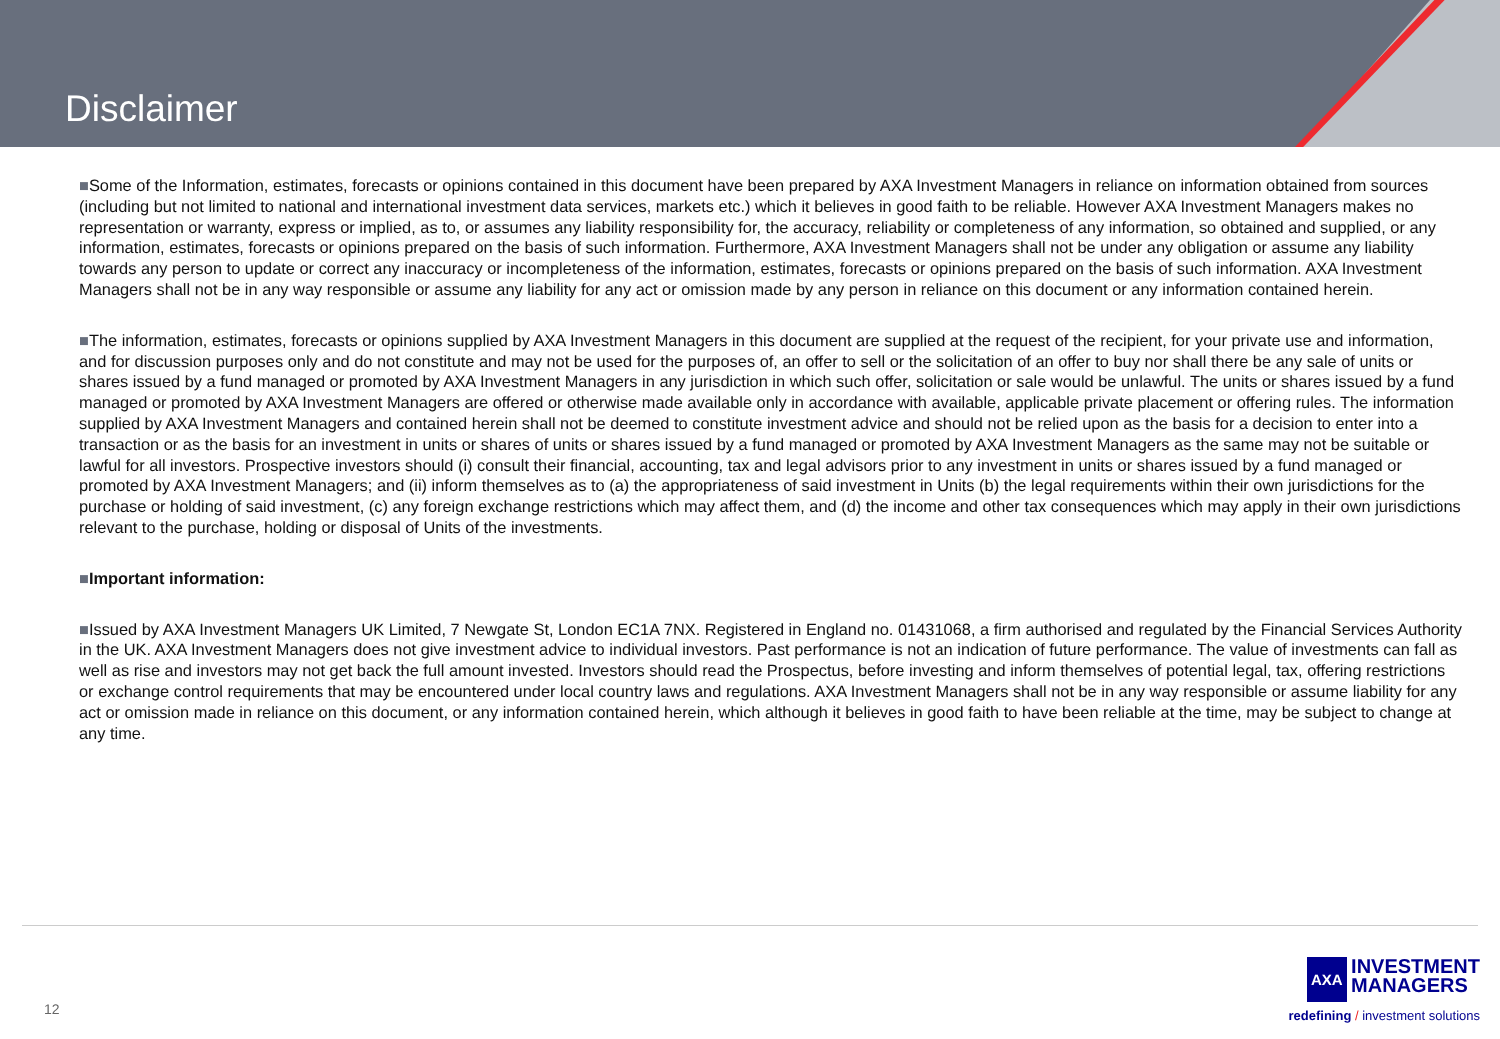Disclaimer
■Some of the Information, estimates, forecasts or opinions contained in this document have been prepared by AXA Investment Managers in reliance on information obtained from sources (including but not limited to national and international investment data services, markets etc.) which it believes in good faith to be reliable. However AXA Investment Managers makes no representation or warranty, express or implied, as to, or assumes any liability responsibility for, the accuracy, reliability or completeness of any information, so obtained and supplied, or any information, estimates, forecasts or opinions prepared on the basis of such information. Furthermore, AXA Investment Managers shall not be under any obligation or assume any liability towards any person to update or correct any inaccuracy or incompleteness of the information, estimates, forecasts or opinions prepared on the basis of such information. AXA Investment Managers shall not be in any way responsible or assume any liability for any act or omission made by any person in reliance on this document or any information contained herein.
■The information, estimates, forecasts or opinions supplied by AXA Investment Managers in this document are supplied at the request of the recipient, for your private use and information, and for discussion purposes only and do not constitute and may not be used for the purposes of, an offer to sell or the solicitation of an offer to buy nor shall there be any sale of units or shares issued by a fund managed or promoted by AXA Investment Managers in any jurisdiction in which such offer, solicitation or sale would be unlawful. The units or shares issued by a fund managed or promoted by AXA Investment Managers are offered or otherwise made available only in accordance with available, applicable private placement or offering rules. The information supplied by AXA Investment Managers and contained herein shall not be deemed to constitute investment advice and should not be relied upon as the basis for a decision to enter into a transaction or as the basis for an investment in units or shares of units or shares issued by a fund managed or promoted by AXA Investment Managers as the same may not be suitable or lawful for all investors. Prospective investors should (i) consult their financial, accounting, tax and legal advisors prior to any investment in units or shares issued by a fund managed or promoted by AXA Investment Managers; and (ii) inform themselves as to (a) the appropriateness of said investment in Units (b) the legal requirements within their own jurisdictions for the purchase or holding of said investment, (c) any foreign exchange restrictions which may affect them, and (d) the income and other tax consequences which may apply in their own jurisdictions relevant to the purchase, holding or disposal of Units of the investments.
■Important information:
■Issued by AXA Investment Managers UK Limited, 7 Newgate St, London EC1A 7NX. Registered in England no. 01431068, a firm authorised and regulated by the Financial Services Authority in the UK. AXA Investment Managers does not give investment advice to individual investors. Past performance is not an indication of future performance. The value of investments can fall as well as rise and investors may not get back the full amount invested. Investors should read the Prospectus, before investing and inform themselves of potential legal, tax, offering restrictions or exchange control requirements that may be encountered under local country laws and regulations. AXA Investment Managers shall not be in any way responsible or assume liability for any act or omission made in reliance on this document, or any information contained herein, which although it believes in good faith to have been reliable at the time, may be subject to change at any time.
12
AXA INVESTMENT
MANAGERS
redefining / investment solutions